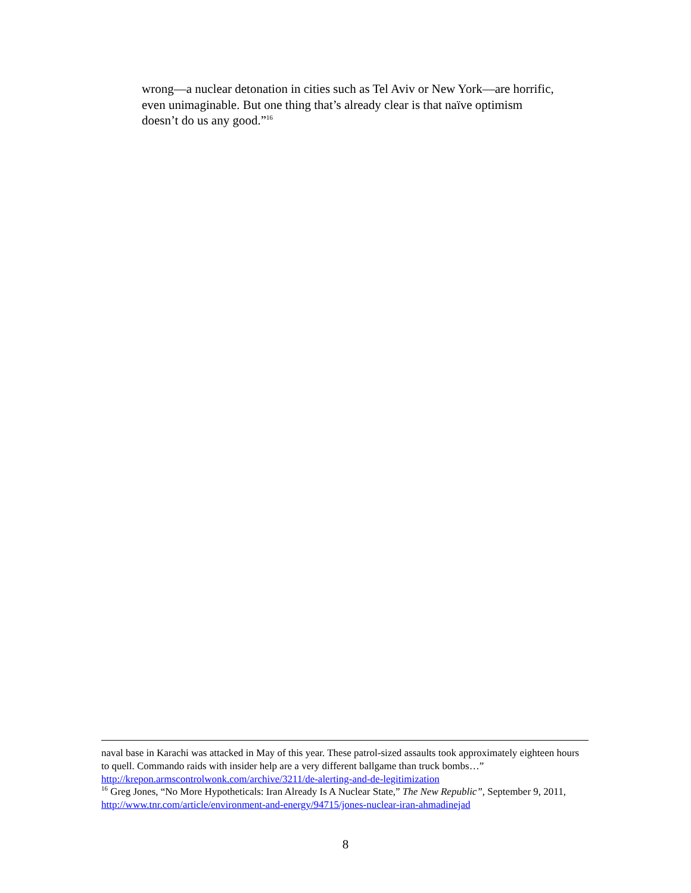wrong—a nuclear detonation in cities such as Tel Aviv or New York—are horrific, even unimaginable. But one thing that’s already clear is that naïve optimism doesn’t do us any good.”<sup>16</sup>
naval base in Karachi was attacked in May of this year. These patrol-sized assaults took approximately eighteen hours to quell. Commando raids with insider help are a very different ballgame than truck bombs…” http://krepon.armscontrolwonk.com/archive/3211/de-alerting-and-de-legitimization
<sup>16</sup> Greg Jones, “No More Hypotheticals: Iran Already Is A Nuclear State,” The New Republic”, September 9, 2011, http://www.tnr.com/article/environment-and-energy/94715/jones-nuclear-iran-ahmadinejad
8